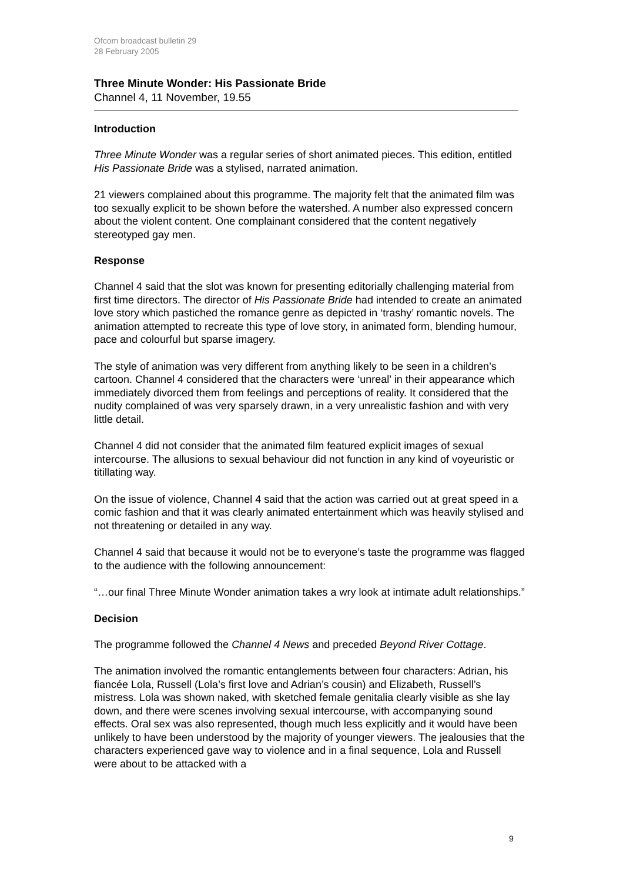Ofcom broadcast bulletin 29
28 February 2005
Three Minute Wonder: His Passionate Bride
Channel 4, 11 November, 19.55
Introduction
Three Minute Wonder was a regular series of short animated pieces. This edition, entitled His Passionate Bride was a stylised, narrated animation.
21 viewers complained about this programme. The majority felt that the animated film was too sexually explicit to be shown before the watershed. A number also expressed concern about the violent content. One complainant considered that the content negatively stereotyped gay men.
Response
Channel 4 said that the slot was known for presenting editorially challenging material from first time directors. The director of His Passionate Bride had intended to create an animated love story which pastiched the romance genre as depicted in ‘trashy’ romantic novels. The animation attempted to recreate this type of love story, in animated form, blending humour, pace and colourful but sparse imagery.
The style of animation was very different from anything likely to be seen in a children’s cartoon. Channel 4 considered that the characters were ‘unreal’ in their appearance which immediately divorced them from feelings and perceptions of reality. It considered that the nudity complained of was very sparsely drawn, in a very unrealistic fashion and with very little detail.
Channel 4 did not consider that the animated film featured explicit images of sexual intercourse. The allusions to sexual behaviour did not function in any kind of voyeuristic or titillating way.
On the issue of violence, Channel 4 said that the action was carried out at great speed in a comic fashion and that it was clearly animated entertainment which was heavily stylised and not threatening or detailed in any way.
Channel 4 said that because it would not be to everyone’s taste the programme was flagged to the audience with the following announcement:
“…our final Three Minute Wonder animation takes a wry look at intimate adult relationships.”
Decision
The programme followed the Channel 4 News and preceded Beyond River Cottage.
The animation involved the romantic entanglements between four characters: Adrian, his fiancée Lola, Russell (Lola’s first love and Adrian’s cousin) and Elizabeth, Russell’s mistress. Lola was shown naked, with sketched female genitalia clearly visible as she lay down, and there were scenes involving sexual intercourse, with accompanying sound effects. Oral sex was also represented, though much less explicitly and it would have been unlikely to have been understood by the majority of younger viewers. The jealousies that the characters experienced gave way to violence and in a final sequence, Lola and Russell were about to be attacked with a
9